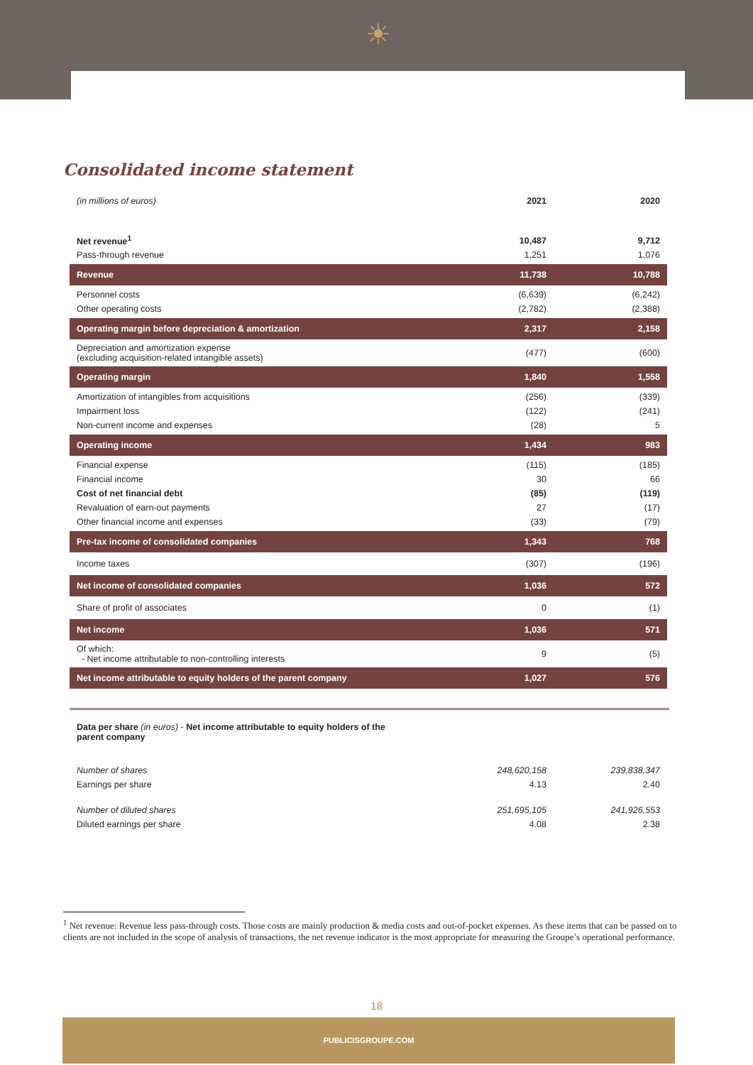☀
Consolidated income statement
| (in millions of euros) | 2021 | 2020 |
| Net revenue<sup>1</sup> | 10,487 | 9,712 |
| Pass-through revenue | 1,251 | 1,076 |
| Revenue | 11,738 | 10,788 |
| Personnel costs | (6,639) | (6,242) |
| Other operating costs | (2,782) | (2,388) |
| Operating margin before depreciation & amortization | 2,317 | 2,158 |
| Depreciation and amortization expense (excluding acquisition-related intangible assets) | (477) | (600) |
| Operating margin | 1,840 | 1,558 |
| Amortization of intangibles from acquisitions | (256) | (339) |
| Impairment loss | (122) | (241) |
| Non-current income and expenses | (28) | 5 |
| Operating income | 1,434 | 983 |
| Financial expense | (115) | (185) |
| Financial income | 30 | 66 |
| Cost of net financial debt | (85) | (119) |
| Revaluation of earn-out payments | 27 | (17) |
| Other financial income and expenses | (33) | (79) |
| Pre-tax income of consolidated companies | 1,343 | 768 |
| Income taxes | (307) | (196) |
| Net income of consolidated companies | 1,036 | 572 |
| Share of profit of associates | 0 | (1) |
| Net income | 1,036 | 571 |
| Of which: - Net income attributable to non-controlling interests | 9 | (5) |
| Net income attributable to equity holders of the parent company | 1,027 | 576 |
Data per share (in euros) - Net income attributable to equity holders of the parent company
| Number of shares | 248,620,158 | 239,838,347 |
| Earnings per share | 4.13 | 2.40 |
| Number of diluted shares | 251,695,105 | 241,926,553 |
| Diluted earnings per share | 4.08 | 2.38 |
<sup>1</sup> Net revenue: Revenue less pass-through costs. Those costs are mainly production & media costs and out-of-pocket expenses. As these items that can be passed on to clients are not included in the scope of analysis of transactions, the net revenue indicator is the most appropriate for measuring the Groupe’s operational performance.
18
PUBLICISGROUPE.COM